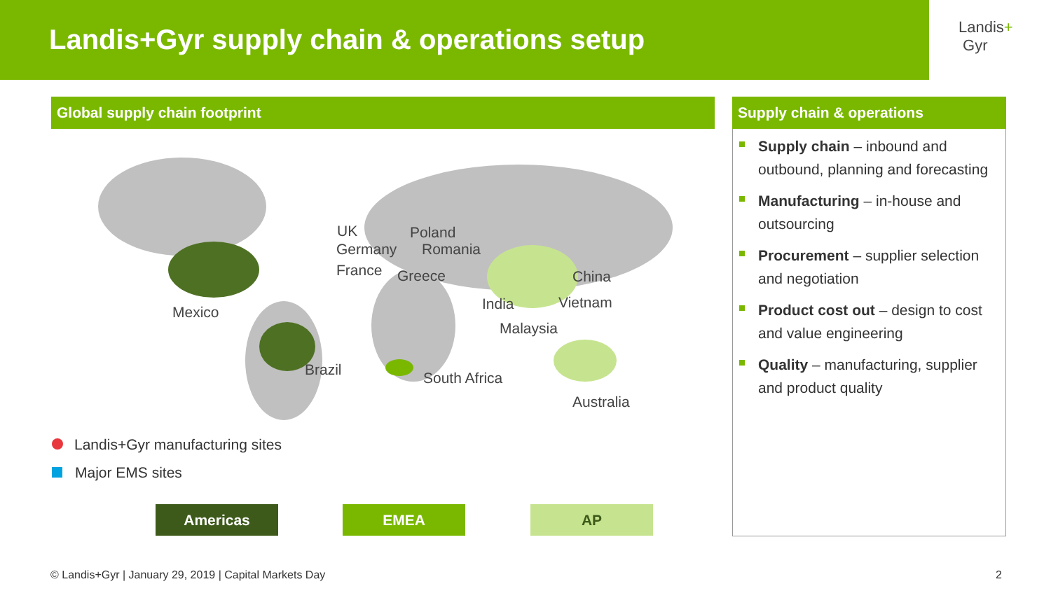Landis+Gyr supply chain & operations setup
Landis+
Gyr
Global supply chain footprint Supply chain & operations
UK Poland
Germany Romania
France Greece China
India Vietnam
Mexico
Malaysia
Brazil South Africa
Australia
Landis+Gyr manufacturing sites
Major EMS sites
Americas EMEA AP
Supply chain – inbound and outbound, planning and forecasting
Manufacturing – in-house and outsourcing
Procurement – supplier selection and negotiation
Product cost out – design to cost and value engineering
Quality – manufacturing, supplier and product quality
© Landis+Gyr | January 29, 2019 | Capital Markets Day
2